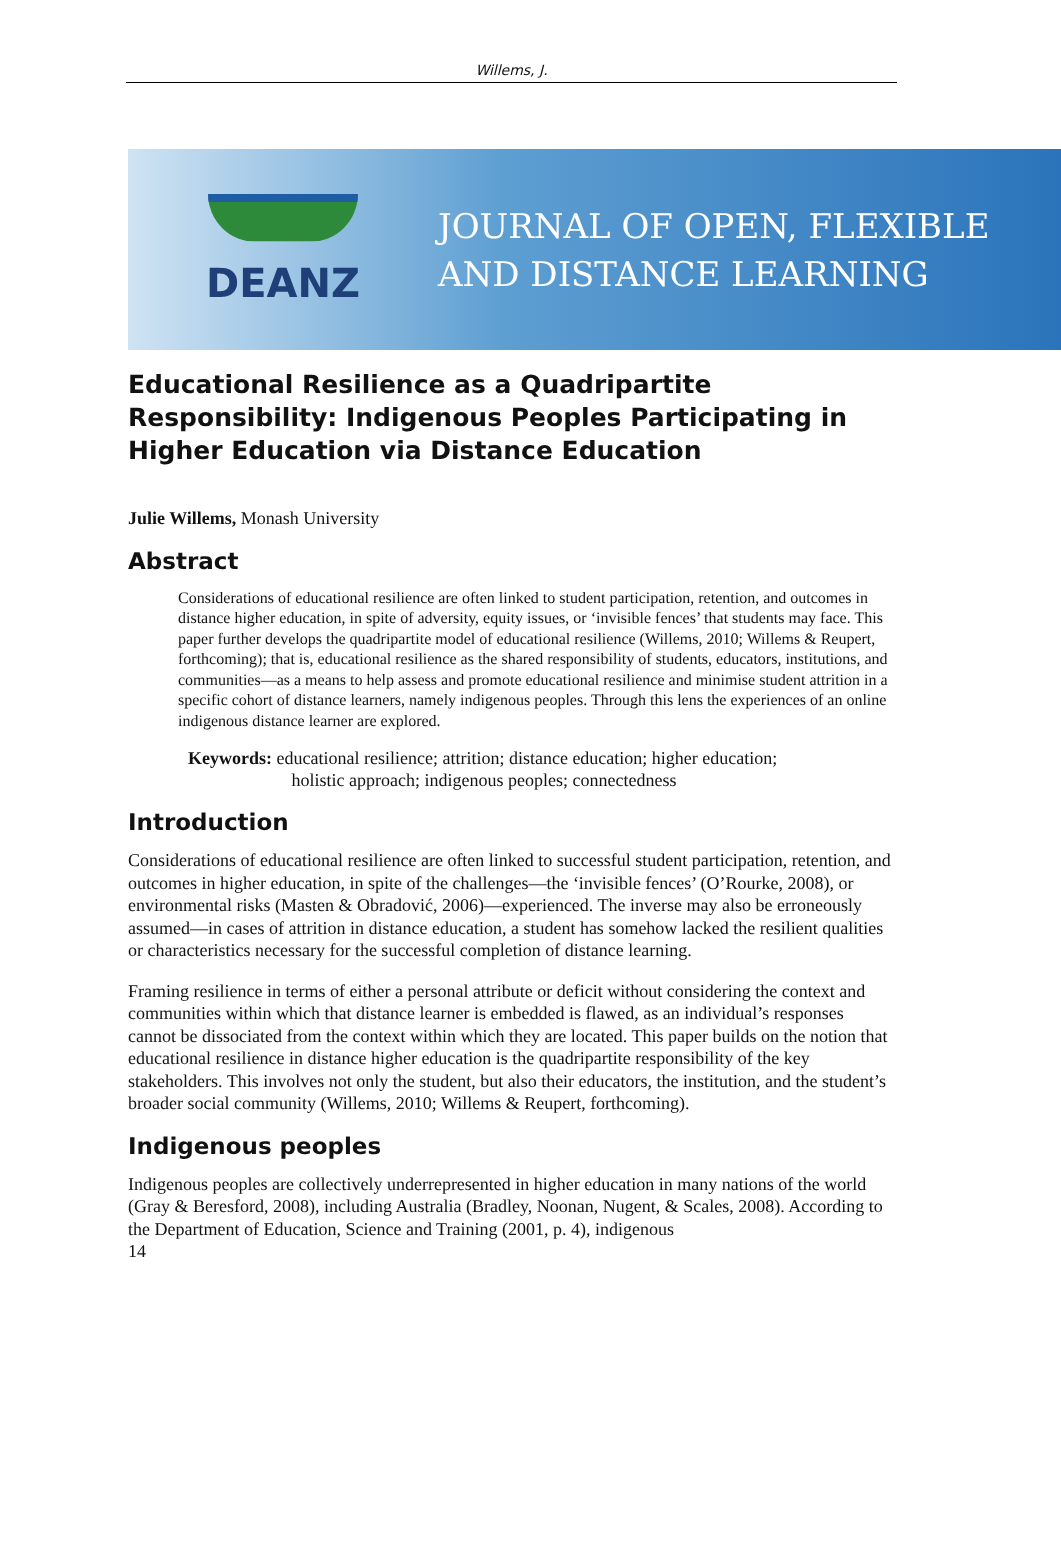Willems, J.
DEANZ
JOURNAL OF OPEN, FLEXIBLE
AND DISTANCE LEARNING
Educational Resilience as a Quadripartite Responsibility: Indigenous Peoples Participating in Higher Education via Distance Education
Julie Willems, Monash University
Abstract
Considerations of educational resilience are often linked to student participation, retention, and outcomes in distance higher education, in spite of adversity, equity issues, or ‘invisible fences’ that students may face. This paper further develops the quadripartite model of educational resilience (Willems, 2010; Willems & Reupert, forthcoming); that is, educational resilience as the shared responsibility of students, educators, institutions, and communities—as a means to help assess and promote educational resilience and minimise student attrition in a specific cohort of distance learners, namely indigenous peoples. Through this lens the experiences of an online indigenous distance learner are explored.
Keywords: educational resilience; attrition; distance education; higher education;
holistic approach; indigenous peoples; connectedness
Introduction
Considerations of educational resilience are often linked to successful student participation, retention, and outcomes in higher education, in spite of the challenges—the ‘invisible fences’ (O’Rourke, 2008), or environmental risks (Masten & Obradović, 2006)—experienced. The inverse may also be erroneously assumed—in cases of attrition in distance education, a student has somehow lacked the resilient qualities or characteristics necessary for the successful completion of distance learning.
Framing resilience in terms of either a personal attribute or deficit without considering the context and communities within which that distance learner is embedded is flawed, as an individual’s responses cannot be dissociated from the context within which they are located. This paper builds on the notion that educational resilience in distance higher education is the quadripartite responsibility of the key stakeholders. This involves not only the student, but also their educators, the institution, and the student’s broader social community (Willems, 2010; Willems & Reupert, forthcoming).
Indigenous peoples
Indigenous peoples are collectively underrepresented in higher education in many nations of the world (Gray & Beresford, 2008), including Australia (Bradley, Noonan, Nugent, & Scales, 2008). According to the Department of Education, Science and Training (2001, p. 4), indigenous
14